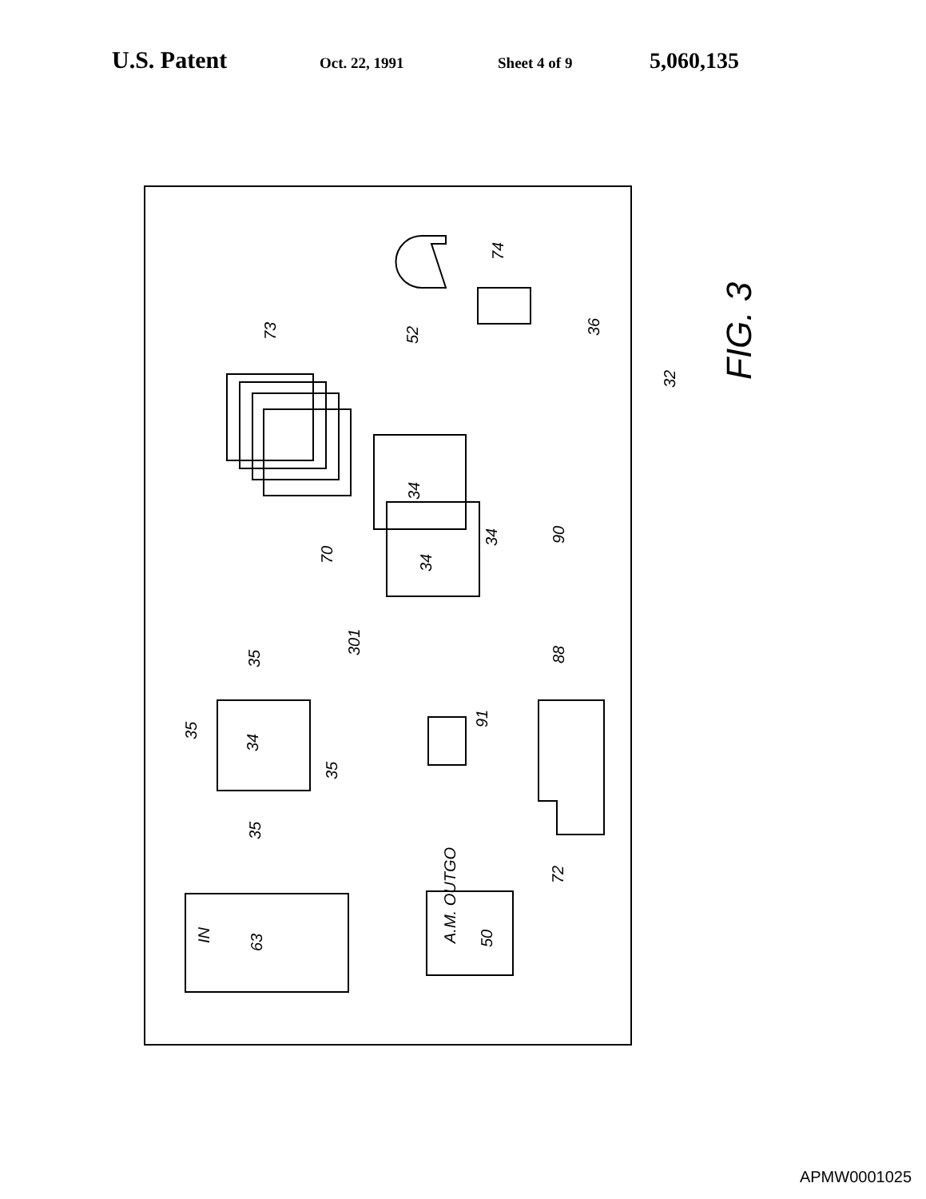U.S. Patent Oct. 22, 1991 Sheet 4 of 9 5,060,135
IN
63
A.M. OUTGO
50
34
34
34
34
35
35
35
35
301
91
72
88
90
70
73
52
74
36
32
FIG. 3
APMW0001025